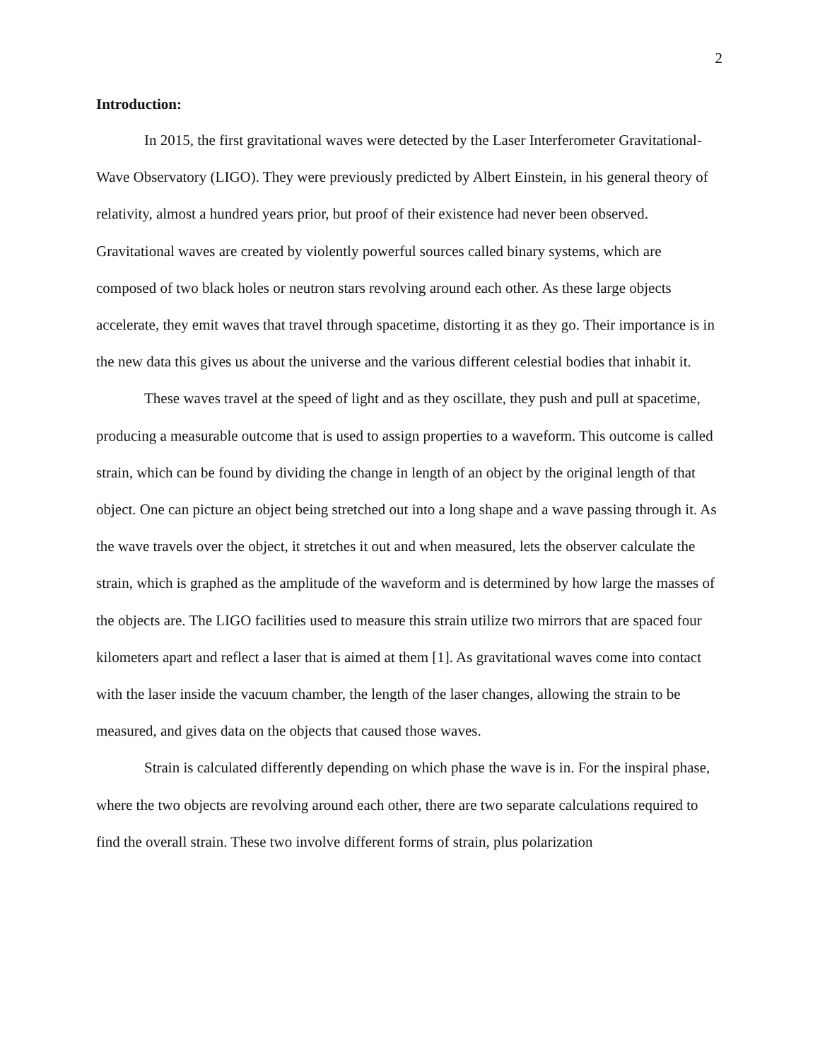2
Introduction:
In 2015, the first gravitational waves were detected by the Laser Interferometer Gravitational-Wave Observatory (LIGO). They were previously predicted by Albert Einstein, in his general theory of relativity, almost a hundred years prior, but proof of their existence had never been observed. Gravitational waves are created by violently powerful sources called binary systems, which are composed of two black holes or neutron stars revolving around each other. As these large objects accelerate, they emit waves that travel through spacetime, distorting it as they go. Their importance is in the new data this gives us about the universe and the various different celestial bodies that inhabit it.
These waves travel at the speed of light and as they oscillate, they push and pull at spacetime, producing a measurable outcome that is used to assign properties to a waveform. This outcome is called strain, which can be found by dividing the change in length of an object by the original length of that object. One can picture an object being stretched out into a long shape and a wave passing through it. As the wave travels over the object, it stretches it out and when measured, lets the observer calculate the strain, which is graphed as the amplitude of the waveform and is determined by how large the masses of the objects are. The LIGO facilities used to measure this strain utilize two mirrors that are spaced four kilometers apart and reflect a laser that is aimed at them [1]. As gravitational waves come into contact with the laser inside the vacuum chamber, the length of the laser changes, allowing the strain to be measured, and gives data on the objects that caused those waves.
Strain is calculated differently depending on which phase the wave is in. For the inspiral phase, where the two objects are revolving around each other, there are two separate calculations required to find the overall strain. These two involve different forms of strain, plus polarization